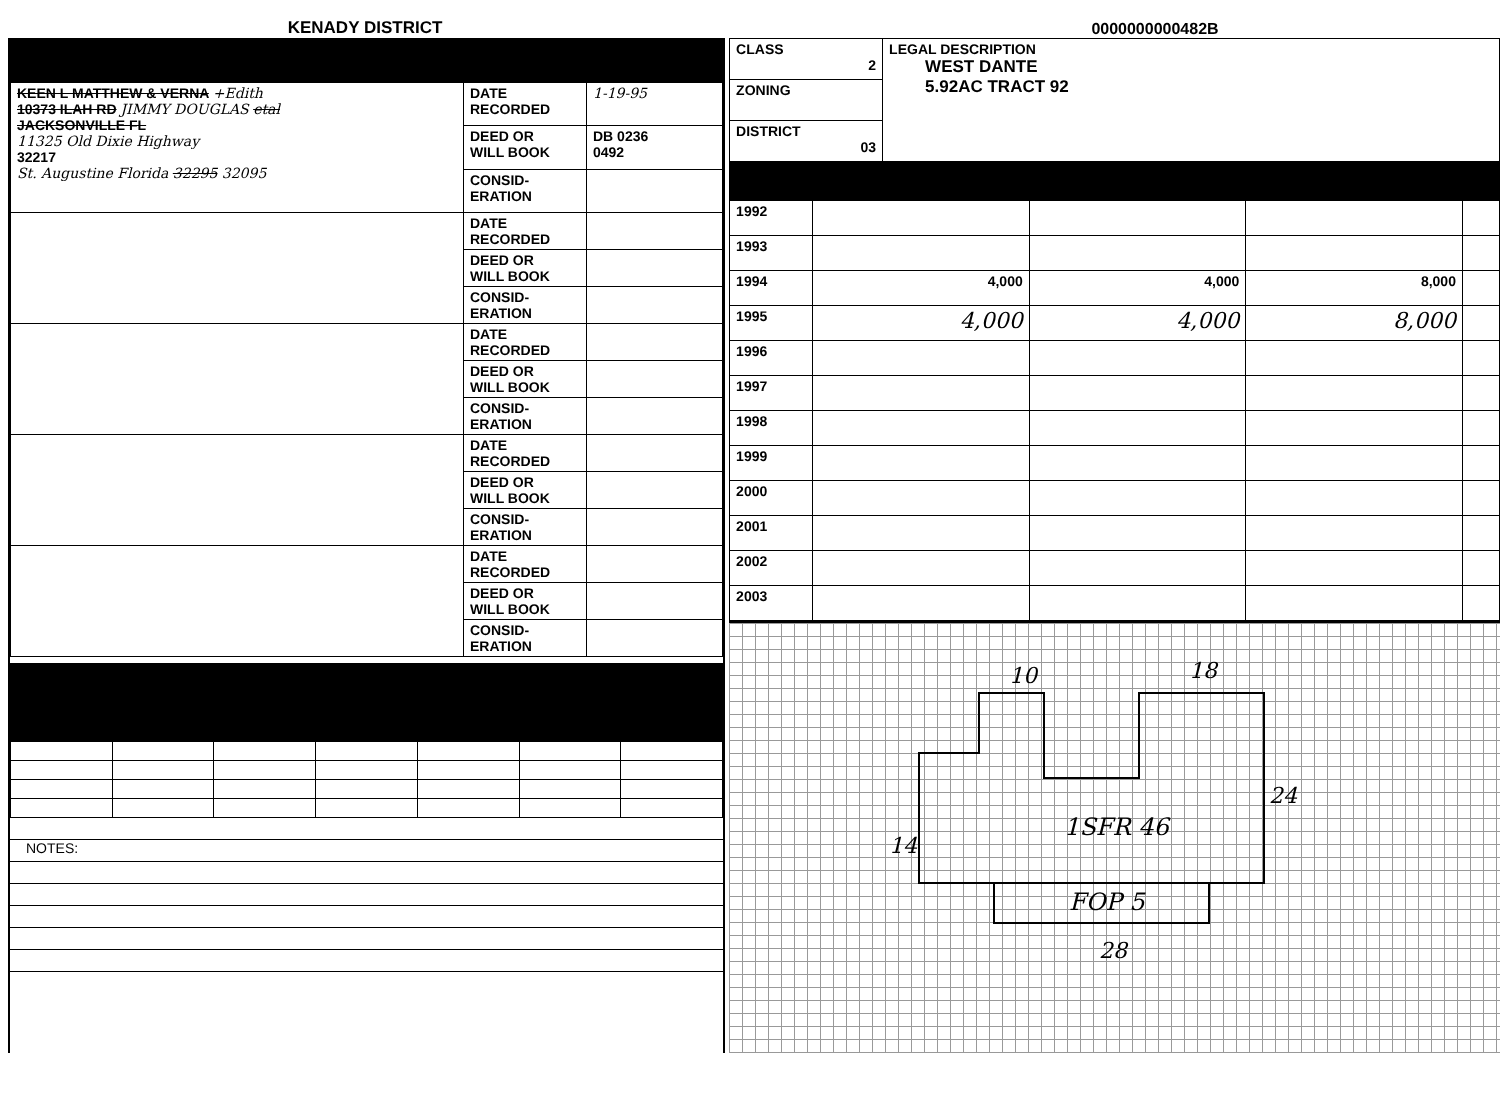KENADY DISTRICT
0000000000482B
| KEEN L MATTHEW & VERNA +Edith 10373 ILAH RD JIMMY DOUGLAS etal JACKSONVILLE FL 11325 Old Dixie Highway 32217 St. Augustine Florida 32295 32095 | DATE RECORDED | 1-19-95 |
| | DEED OR WILL BOOK | DB 0236 0492 |
| | CONSID- ERATION | |
| | DATE RECORDED | |
| | DEED OR WILL BOOK | |
| | CONSID- ERATION | |
| | DATE RECORDED | |
| | DEED OR WILL BOOK | |
| | CONSID- ERATION | |
| | DATE RECORDED | |
| | DEED OR WILL BOOK | |
| | CONSID- ERATION | |
| | DATE RECORDED | |
| | DEED OR WILL BOOK | |
| | CONSID- ERATION | |
NOTES:
| CLASS 2 | LEGAL DESCRIPTION WEST DANTE 5.92AC TRACT 92 |
| ZONING | |
| DISTRICT 03 | |
| 1992 | | | | |
| 1993 | | | | |
| 1994 | 4,000 | 4,000 | 8,000 | |
| 1995 | 4,000 | 4,000 | 8,000 | |
| 1996 | | | | |
| 1997 | | | | |
| 1998 | | | | |
| 1999 | | | | |
| 2000 | | | | |
| 2001 | | | | |
| 2002 | | | | |
| 2003 | | | | |
10 18
1SFR 46
FOP 5
28
14
24